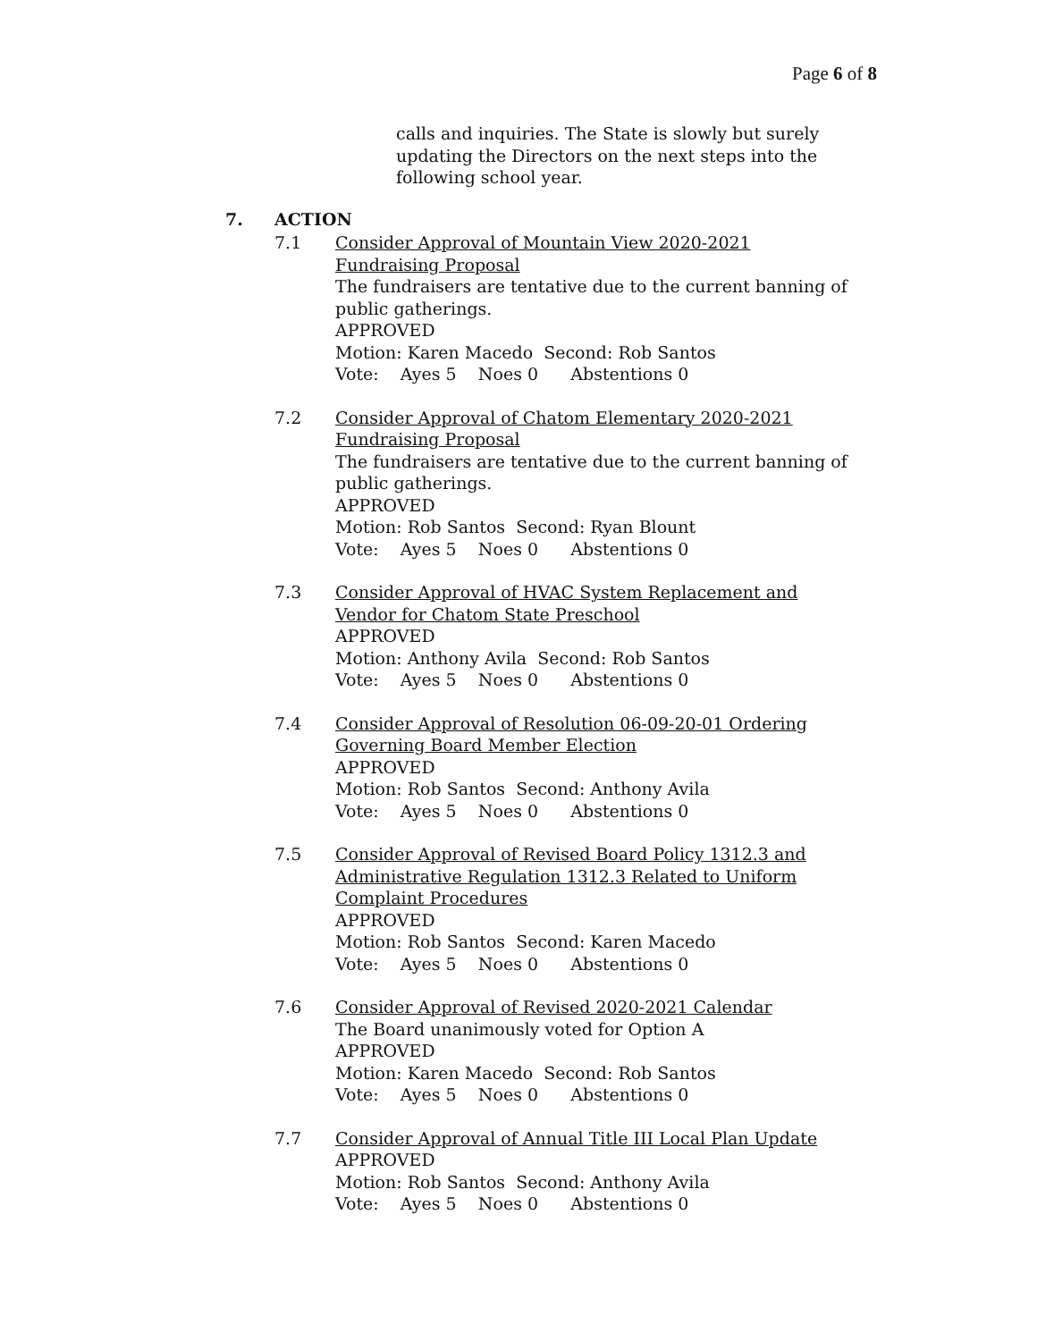Page 6 of 8
calls and inquiries. The State is slowly but surely updating the Directors on the next steps into the following school year.
7. ACTION
7.1 Consider Approval of Mountain View 2020-2021
Fundraising Proposal
The fundraisers are tentative due to the current banning of public gatherings.
APPROVED
Motion: Karen Macedo Second: Rob Santos
Vote: Ayes 5 Noes 0 Abstentions 0
7.2 Consider Approval of Chatom Elementary 2020-2021
Fundraising Proposal
The fundraisers are tentative due to the current banning of public gatherings.
APPROVED
Motion: Rob Santos Second: Ryan Blount
Vote: Ayes 5 Noes 0 Abstentions 0
7.3 Consider Approval of HVAC System Replacement and
Vendor for Chatom State Preschool
APPROVED
Motion: Anthony Avila Second: Rob Santos
Vote: Ayes 5 Noes 0 Abstentions 0
7.4 Consider Approval of Resolution 06-09-20-01 Ordering
Governing Board Member Election
APPROVED
Motion: Rob Santos Second: Anthony Avila
Vote: Ayes 5 Noes 0 Abstentions 0
7.5 Consider Approval of Revised Board Policy 1312.3 and
Administrative Regulation 1312.3 Related to Uniform
Complaint Procedures
APPROVED
Motion: Rob Santos Second: Karen Macedo
Vote: Ayes 5 Noes 0 Abstentions 0
7.6 Consider Approval of Revised 2020-2021 Calendar
The Board unanimously voted for Option A
APPROVED
Motion: Karen Macedo Second: Rob Santos
Vote: Ayes 5 Noes 0 Abstentions 0
7.7 Consider Approval of Annual Title III Local Plan Update
APPROVED
Motion: Rob Santos Second: Anthony Avila
Vote: Ayes 5 Noes 0 Abstentions 0